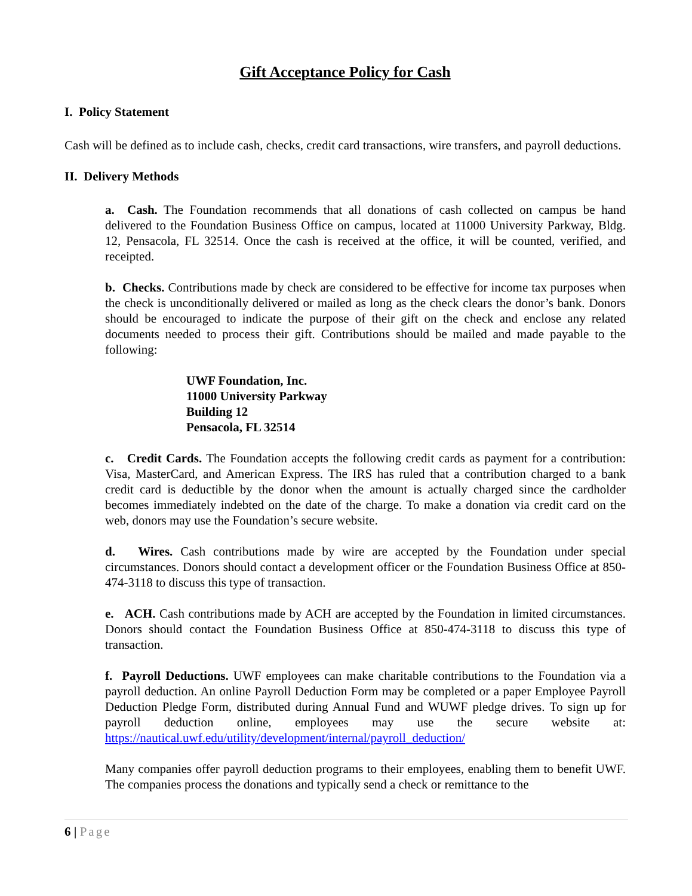Gift Acceptance Policy for Cash
I. Policy Statement
Cash will be defined as to include cash, checks, credit card transactions, wire transfers, and payroll deductions.
II. Delivery Methods
a. Cash. The Foundation recommends that all donations of cash collected on campus be hand delivered to the Foundation Business Office on campus, located at 11000 University Parkway, Bldg. 12, Pensacola, FL 32514. Once the cash is received at the office, it will be counted, verified, and receipted.
b. Checks. Contributions made by check are considered to be effective for income tax purposes when the check is unconditionally delivered or mailed as long as the check clears the donor’s bank. Donors should be encouraged to indicate the purpose of their gift on the check and enclose any related documents needed to process their gift. Contributions should be mailed and made payable to the following:
UWF Foundation, Inc.
11000 University Parkway
Building 12
Pensacola, FL 32514
c. Credit Cards. The Foundation accepts the following credit cards as payment for a contribution: Visa, MasterCard, and American Express. The IRS has ruled that a contribution charged to a bank credit card is deductible by the donor when the amount is actually charged since the cardholder becomes immediately indebted on the date of the charge. To make a donation via credit card on the web, donors may use the Foundation’s secure website.
d. Wires. Cash contributions made by wire are accepted by the Foundation under special circumstances. Donors should contact a development officer or the Foundation Business Office at 850-474-3118 to discuss this type of transaction.
e. ACH. Cash contributions made by ACH are accepted by the Foundation in limited circumstances. Donors should contact the Foundation Business Office at 850-474-3118 to discuss this type of transaction.
f. Payroll Deductions. UWF employees can make charitable contributions to the Foundation via a payroll deduction. An online Payroll Deduction Form may be completed or a paper Employee Payroll Deduction Pledge Form, distributed during Annual Fund and WUWF pledge drives. To sign up for payroll deduction online, employees may use the secure website at: https://nautical.uwf.edu/utility/development/internal/payroll_deduction/
Many companies offer payroll deduction programs to their employees, enabling them to benefit UWF. The companies process the donations and typically send a check or remittance to the
6 | Page